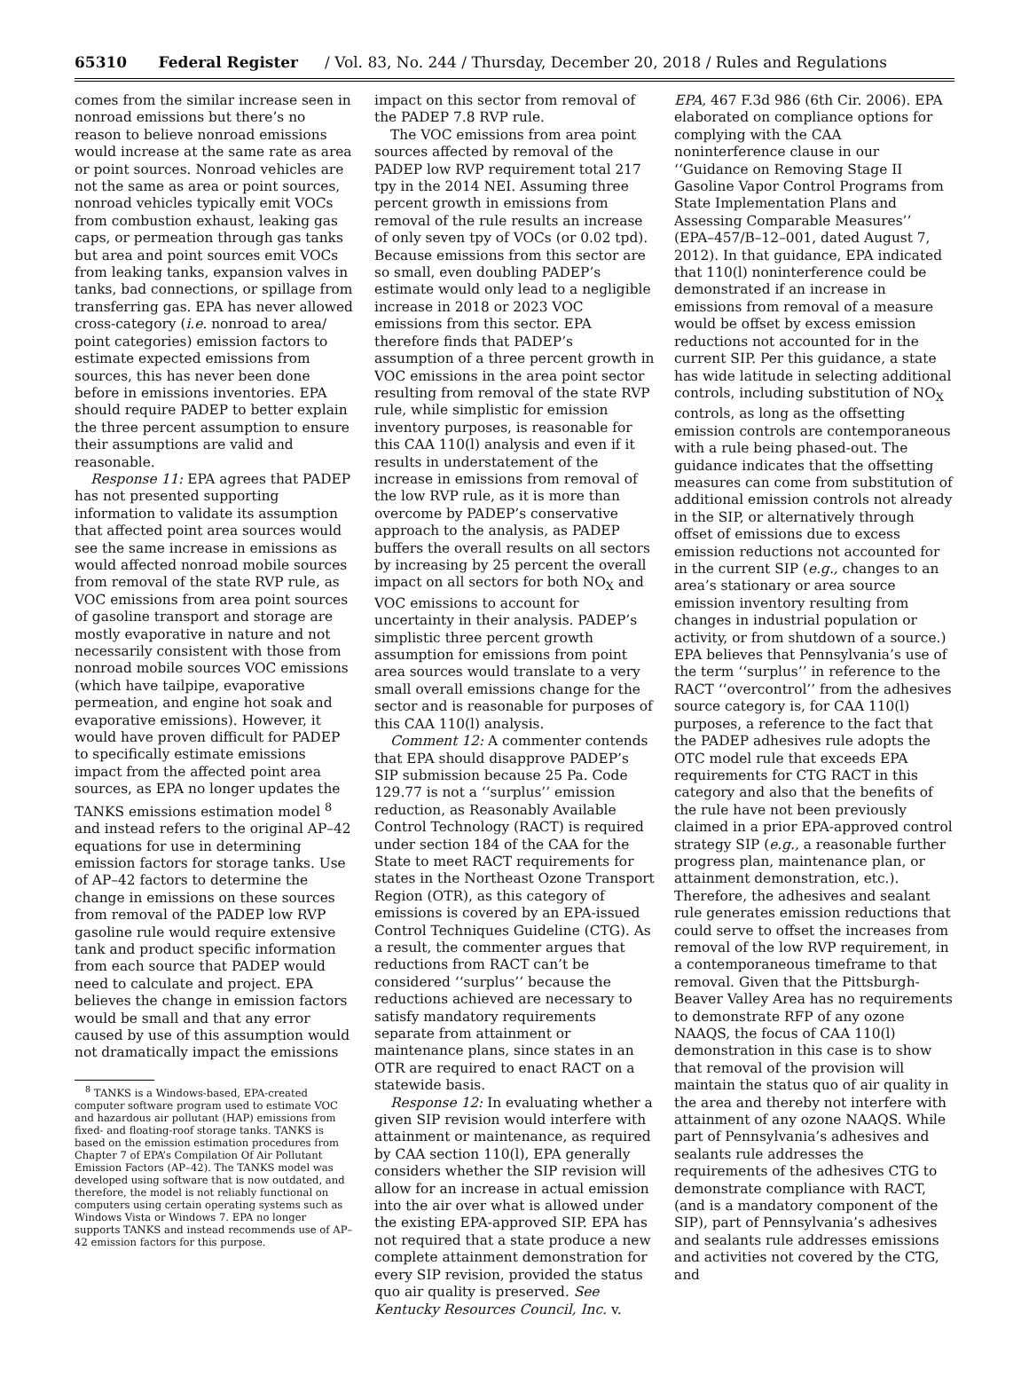65310 Federal Register / Vol. 83, No. 244 / Thursday, December 20, 2018 / Rules and Regulations
comes from the similar increase seen in nonroad emissions but there’s no reason to believe nonroad emissions would increase at the same rate as area or point sources. Nonroad vehicles are not the same as area or point sources, nonroad vehicles typically emit VOCs from combustion exhaust, leaking gas caps, or permeation through gas tanks but area and point sources emit VOCs from leaking tanks, expansion valves in tanks, bad connections, or spillage from transferring gas. EPA has never allowed cross-category (i.e. nonroad to area/ point categories) emission factors to estimate expected emissions from sources, this has never been done before in emissions inventories. EPA should require PADEP to better explain the three percent assumption to ensure their assumptions are valid and reasonable.
Response 11: EPA agrees that PADEP has not presented supporting information to validate its assumption that affected point area sources would see the same increase in emissions as would affected nonroad mobile sources from removal of the state RVP rule, as VOC emissions from area point sources of gasoline transport and storage are mostly evaporative in nature and not necessarily consistent with those from nonroad mobile sources VOC emissions (which have tailpipe, evaporative permeation, and engine hot soak and evaporative emissions). However, it would have proven difficult for PADEP to specifically estimate emissions impact from the affected point area sources, as EPA no longer updates the TANKS emissions estimation model <sup>8</sup> and instead refers to the original AP–42 equations for use in determining emission factors for storage tanks. Use of AP–42 factors to determine the change in emissions on these sources from removal of the PADEP low RVP gasoline rule would require extensive tank and product specific information from each source that PADEP would need to calculate and project. EPA believes the change in emission factors would be small and that any error caused by use of this assumption would not dramatically impact the emissions
<sup>8</sup> TANKS is a Windows-based, EPA-created computer software program used to estimate VOC and hazardous air pollutant (HAP) emissions from fixed- and floating-roof storage tanks. TANKS is based on the emission estimation procedures from Chapter 7 of EPA’s Compilation Of Air Pollutant Emission Factors (AP–42). The TANKS model was developed using software that is now outdated, and therefore, the model is not reliably functional on computers using certain operating systems such as Windows Vista or Windows 7. EPA no longer supports TANKS and instead recommends use of AP–42 emission factors for this purpose.
impact on this sector from removal of the PADEP 7.8 RVP rule.
The VOC emissions from area point sources affected by removal of the PADEP low RVP requirement total 217 tpy in the 2014 NEI. Assuming three percent growth in emissions from removal of the rule results an increase of only seven tpy of VOCs (or 0.02 tpd). Because emissions from this sector are so small, even doubling PADEP’s estimate would only lead to a negligible increase in 2018 or 2023 VOC emissions from this sector. EPA therefore finds that PADEP’s assumption of a three percent growth in VOC emissions in the area point sector resulting from removal of the state RVP rule, while simplistic for emission inventory purposes, is reasonable for this CAA 110(l) analysis and even if it results in understatement of the increase in emissions from removal of the low RVP rule, as it is more than overcome by PADEP’s conservative approach to the analysis, as PADEP buffers the overall results on all sectors by increasing by 25 percent the overall impact on all sectors for both NO<sub>X</sub> and VOC emissions to account for uncertainty in their analysis. PADEP’s simplistic three percent growth assumption for emissions from point area sources would translate to a very small overall emissions change for the sector and is reasonable for purposes of this CAA 110(l) analysis.
Comment 12: A commenter contends that EPA should disapprove PADEP’s SIP submission because 25 Pa. Code 129.77 is not a ‘‘surplus’’ emission reduction, as Reasonably Available Control Technology (RACT) is required under section 184 of the CAA for the State to meet RACT requirements for states in the Northeast Ozone Transport Region (OTR), as this category of emissions is covered by an EPA-issued Control Techniques Guideline (CTG). As a result, the commenter argues that reductions from RACT can’t be considered ‘‘surplus’’ because the reductions achieved are necessary to satisfy mandatory requirements separate from attainment or maintenance plans, since states in an OTR are required to enact RACT on a statewide basis.
Response 12: In evaluating whether a given SIP revision would interfere with attainment or maintenance, as required by CAA section 110(l), EPA generally considers whether the SIP revision will allow for an increase in actual emission into the air over what is allowed under the existing EPA-approved SIP. EPA has not required that a state produce a new complete attainment demonstration for every SIP revision, provided the status quo air quality is preserved. See Kentucky Resources Council, Inc. v.
EPA, 467 F.3d 986 (6th Cir. 2006). EPA elaborated on compliance options for complying with the CAA noninterference clause in our ‘‘Guidance on Removing Stage II Gasoline Vapor Control Programs from State Implementation Plans and Assessing Comparable Measures’’ (EPA–457/B–12–001, dated August 7, 2012). In that guidance, EPA indicated that 110(l) noninterference could be demonstrated if an increase in emissions from removal of a measure would be offset by excess emission reductions not accounted for in the current SIP. Per this guidance, a state has wide latitude in selecting additional controls, including substitution of NO<sub>X</sub> controls, as long as the offsetting emission controls are contemporaneous with a rule being phased-out. The guidance indicates that the offsetting measures can come from substitution of additional emission controls not already in the SIP, or alternatively through offset of emissions due to excess emission reductions not accounted for in the current SIP (e.g., changes to an area’s stationary or area source emission inventory resulting from changes in industrial population or activity, or from shutdown of a source.) EPA believes that Pennsylvania’s use of the term ‘‘surplus’’ in reference to the RACT ‘‘overcontrol’’ from the adhesives source category is, for CAA 110(l) purposes, a reference to the fact that the PADEP adhesives rule adopts the OTC model rule that exceeds EPA requirements for CTG RACT in this category and also that the benefits of the rule have not been previously claimed in a prior EPA-approved control strategy SIP (e.g., a reasonable further progress plan, maintenance plan, or attainment demonstration, etc.). Therefore, the adhesives and sealant rule generates emission reductions that could serve to offset the increases from removal of the low RVP requirement, in a contemporaneous timeframe to that removal. Given that the Pittsburgh-Beaver Valley Area has no requirements to demonstrate RFP of any ozone NAAQS, the focus of CAA 110(l) demonstration in this case is to show that removal of the provision will maintain the status quo of air quality in the area and thereby not interfere with attainment of any ozone NAAQS. While part of Pennsylvania’s adhesives and sealants rule addresses the requirements of the adhesives CTG to demonstrate compliance with RACT, (and is a mandatory component of the SIP), part of Pennsylvania’s adhesives and sealants rule addresses emissions and activities not covered by the CTG, and